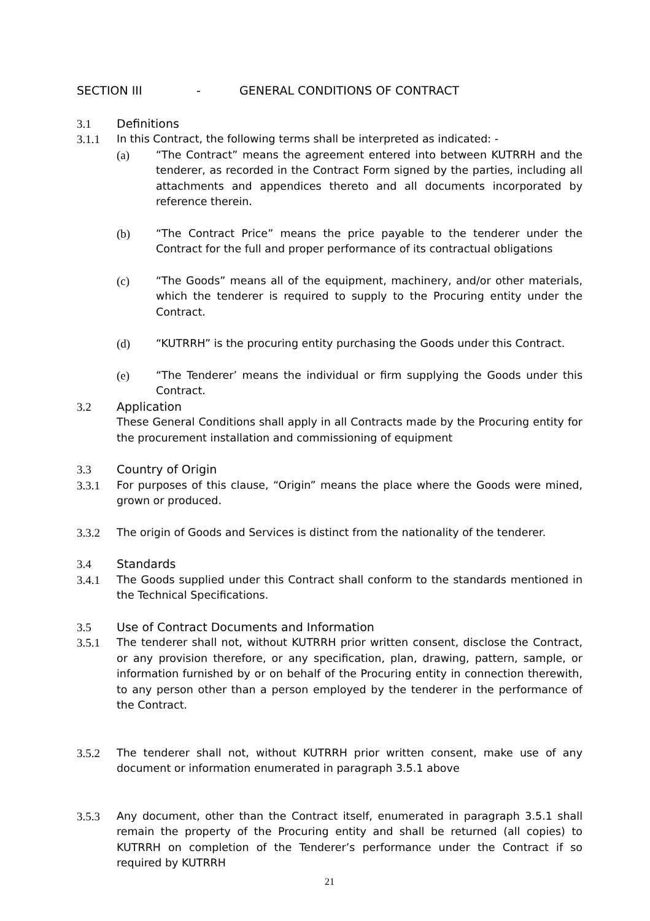SECTION III - GENERAL CONDITIONS OF CONTRACT
3.1 Definitions
3.1.1 In this Contract, the following terms shall be interpreted as indicated: -
(a) “The Contract” means the agreement entered into between KUTRRH and the tenderer, as recorded in the Contract Form signed by the parties, including all attachments and appendices thereto and all documents incorporated by reference therein.
(b) “The Contract Price” means the price payable to the tenderer under the Contract for the full and proper performance of its contractual obligations
(c) “The Goods” means all of the equipment, machinery, and/or other materials, which the tenderer is required to supply to the Procuring entity under the Contract.
(d) “KUTRRH” is the procuring entity purchasing the Goods under this Contract.
(e) “The Tenderer’ means the individual or firm supplying the Goods under this Contract.
3.2 Application
These General Conditions shall apply in all Contracts made by the Procuring entity for the procurement installation and commissioning of equipment
3.3 Country of Origin
3.3.1 For purposes of this clause, “Origin” means the place where the Goods were mined, grown or produced.
3.3.2 The origin of Goods and Services is distinct from the nationality of the tenderer.
3.4 Standards
3.4.1 The Goods supplied under this Contract shall conform to the standards mentioned in the Technical Specifications.
3.5 Use of Contract Documents and Information
3.5.1 The tenderer shall not, without KUTRRH prior written consent, disclose the Contract, or any provision therefore, or any specification, plan, drawing, pattern, sample, or information furnished by or on behalf of the Procuring entity in connection therewith, to any person other than a person employed by the tenderer in the performance of the Contract.
3.5.2 The tenderer shall not, without KUTRRH prior written consent, make use of any document or information enumerated in paragraph 3.5.1 above
3.5.3 Any document, other than the Contract itself, enumerated in paragraph 3.5.1 shall remain the property of the Procuring entity and shall be returned (all copies) to KUTRRH on completion of the Tenderer’s performance under the Contract if so required by KUTRRH
21